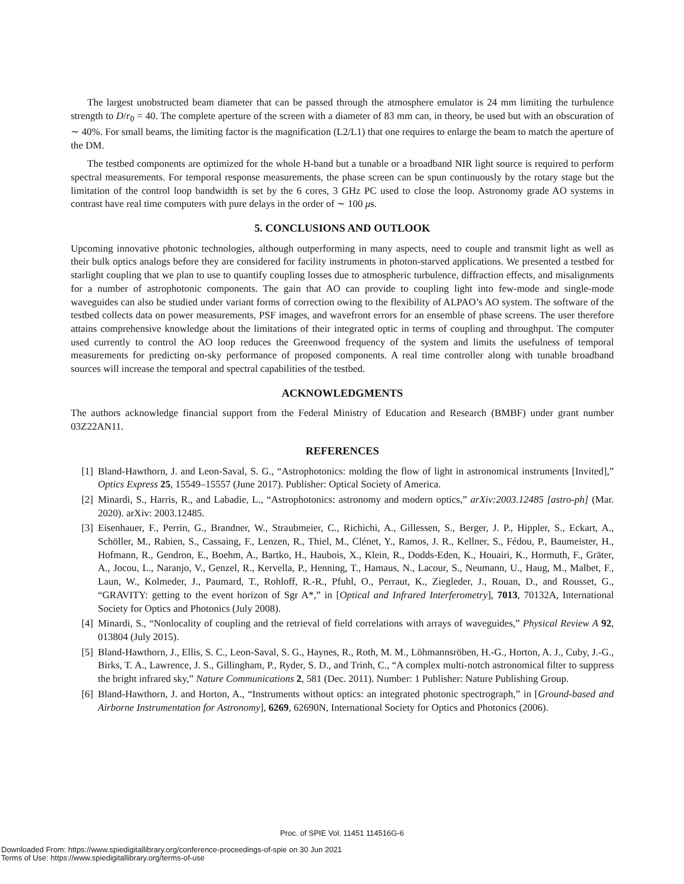The largest unobstructed beam diameter that can be passed through the atmosphere emulator is 24 mm limiting the turbulence strength to D/r<sub>0</sub> = 40. The complete aperture of the screen with a diameter of 83 mm can, in theory, be used but with an obscuration of ∼ 40%. For small beams, the limiting factor is the magnification (L2/L1) that one requires to enlarge the beam to match the aperture of the DM.
The testbed components are optimized for the whole H-band but a tunable or a broadband NIR light source is required to perform spectral measurements. For temporal response measurements, the phase screen can be spun continuously by the rotary stage but the limitation of the control loop bandwidth is set by the 6 cores, 3 GHz PC used to close the loop. Astronomy grade AO systems in contrast have real time computers with pure delays in the order of ∼ 100 μs.
5. CONCLUSIONS AND OUTLOOK
Upcoming innovative photonic technologies, although outperforming in many aspects, need to couple and transmit light as well as their bulk optics analogs before they are considered for facility instruments in photon-starved applications. We presented a testbed for starlight coupling that we plan to use to quantify coupling losses due to atmospheric turbulence, diffraction effects, and misalignments for a number of astrophotonic components. The gain that AO can provide to coupling light into few-mode and single-mode waveguides can also be studied under variant forms of correction owing to the flexibility of ALPAO’s AO system. The software of the testbed collects data on power measurements, PSF images, and wavefront errors for an ensemble of phase screens. The user therefore attains comprehensive knowledge about the limitations of their integrated optic in terms of coupling and throughput. The computer used currently to control the AO loop reduces the Greenwood frequency of the system and limits the usefulness of temporal measurements for predicting on-sky performance of proposed components. A real time controller along with tunable broadband sources will increase the temporal and spectral capabilities of the testbed.
ACKNOWLEDGMENTS
The authors acknowledge financial support from the Federal Ministry of Education and Research (BMBF) under grant number 03Z22AN11.
REFERENCES
[1] Bland-Hawthorn, J. and Leon-Saval, S. G., “Astrophotonics: molding the flow of light in astronomical instruments [Invited],” Optics Express 25, 15549–15557 (June 2017). Publisher: Optical Society of America.
[2] Minardi, S., Harris, R., and Labadie, L., “Astrophotonics: astronomy and modern optics,” arXiv:2003.12485 [astro-ph] (Mar. 2020). arXiv: 2003.12485.
[3] Eisenhauer, F., Perrin, G., Brandner, W., Straubmeier, C., Richichi, A., Gillessen, S., Berger, J. P., Hippler, S., Eckart, A., Schöller, M., Rabien, S., Cassaing, F., Lenzen, R., Thiel, M., Clénet, Y., Ramos, J. R., Kellner, S., Fédou, P., Baumeister, H., Hofmann, R., Gendron, E., Boehm, A., Bartko, H., Haubois, X., Klein, R., Dodds-Eden, K., Houairi, K., Hormuth, F., Gräter, A., Jocou, L., Naranjo, V., Genzel, R., Kervella, P., Henning, T., Hamaus, N., Lacour, S., Neumann, U., Haug, M., Malbet, F., Laun, W., Kolmeder, J., Paumard, T., Rohloff, R.-R., Pfuhl, O., Perraut, K., Ziegleder, J., Rouan, D., and Rousset, G., “GRAVITY: getting to the event horizon of Sgr A*,” in [Optical and Infrared Interferometry], 7013, 70132A, International Society for Optics and Photonics (July 2008).
[4] Minardi, S., “Nonlocality of coupling and the retrieval of field correlations with arrays of waveguides,” Physical Review A 92, 013804 (July 2015).
[5] Bland-Hawthorn, J., Ellis, S. C., Leon-Saval, S. G., Haynes, R., Roth, M. M., Löhmannsröben, H.-G., Horton, A. J., Cuby, J.-G., Birks, T. A., Lawrence, J. S., Gillingham, P., Ryder, S. D., and Trinh, C., “A complex multi-notch astronomical filter to suppress the bright infrared sky,” Nature Communications 2, 581 (Dec. 2011). Number: 1 Publisher: Nature Publishing Group.
[6] Bland-Hawthorn, J. and Horton, A., “Instruments without optics: an integrated photonic spectrograph,” in [Ground-based and Airborne Instrumentation for Astronomy], 6269, 62690N, International Society for Optics and Photonics (2006).
Proc. of SPIE Vol. 11451 114516G-6
Downloaded From: https://www.spiedigitallibrary.org/conference-proceedings-of-spie on 30 Jun 2021
Terms of Use: https://www.spiedigitallibrary.org/terms-of-use